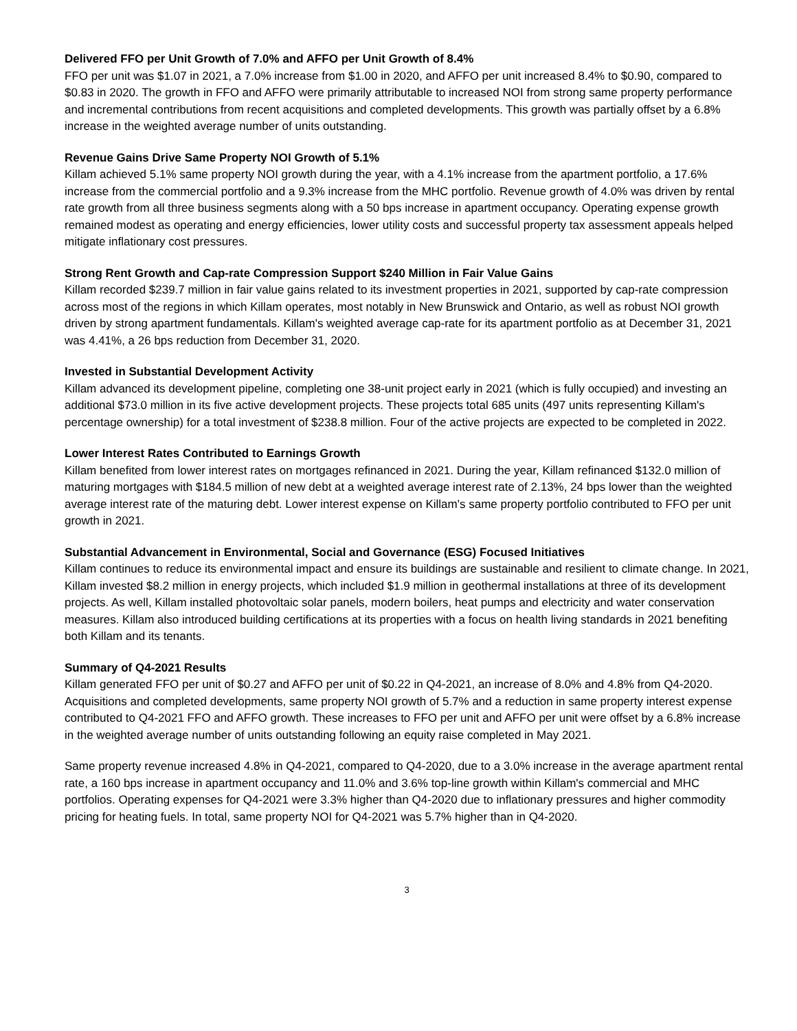Delivered FFO per Unit Growth of 7.0% and AFFO per Unit Growth of 8.4%
FFO per unit was $1.07 in 2021, a 7.0% increase from $1.00 in 2020, and AFFO per unit increased 8.4% to $0.90, compared to $0.83 in 2020. The growth in FFO and AFFO were primarily attributable to increased NOI from strong same property performance and incremental contributions from recent acquisitions and completed developments. This growth was partially offset by a 6.8% increase in the weighted average number of units outstanding.
Revenue Gains Drive Same Property NOI Growth of 5.1%
Killam achieved 5.1% same property NOI growth during the year, with a 4.1% increase from the apartment portfolio, a 17.6% increase from the commercial portfolio and a 9.3% increase from the MHC portfolio. Revenue growth of 4.0% was driven by rental rate growth from all three business segments along with a 50 bps increase in apartment occupancy. Operating expense growth remained modest as operating and energy efficiencies, lower utility costs and successful property tax assessment appeals helped mitigate inflationary cost pressures.
Strong Rent Growth and Cap-rate Compression Support $240 Million in Fair Value Gains
Killam recorded $239.7 million in fair value gains related to its investment properties in 2021, supported by cap-rate compression across most of the regions in which Killam operates, most notably in New Brunswick and Ontario, as well as robust NOI growth driven by strong apartment fundamentals. Killam's weighted average cap-rate for its apartment portfolio as at December 31, 2021 was 4.41%, a 26 bps reduction from December 31, 2020.
Invested in Substantial Development Activity
Killam advanced its development pipeline, completing one 38-unit project early in 2021 (which is fully occupied) and investing an additional $73.0 million in its five active development projects. These projects total 685 units (497 units representing Killam's percentage ownership) for a total investment of $238.8 million. Four of the active projects are expected to be completed in 2022.
Lower Interest Rates Contributed to Earnings Growth
Killam benefited from lower interest rates on mortgages refinanced in 2021. During the year, Killam refinanced $132.0 million of maturing mortgages with $184.5 million of new debt at a weighted average interest rate of 2.13%, 24 bps lower than the weighted average interest rate of the maturing debt. Lower interest expense on Killam's same property portfolio contributed to FFO per unit growth in 2021.
Substantial Advancement in Environmental, Social and Governance (ESG) Focused Initiatives
Killam continues to reduce its environmental impact and ensure its buildings are sustainable and resilient to climate change. In 2021, Killam invested $8.2 million in energy projects, which included $1.9 million in geothermal installations at three of its development projects. As well, Killam installed photovoltaic solar panels, modern boilers, heat pumps and electricity and water conservation measures. Killam also introduced building certifications at its properties with a focus on health living standards in 2021 benefiting both Killam and its tenants.
Summary of Q4-2021 Results
Killam generated FFO per unit of $0.27 and AFFO per unit of $0.22 in Q4-2021, an increase of 8.0% and 4.8% from Q4-2020. Acquisitions and completed developments, same property NOI growth of 5.7% and a reduction in same property interest expense contributed to Q4-2021 FFO and AFFO growth. These increases to FFO per unit and AFFO per unit were offset by a 6.8% increase in the weighted average number of units outstanding following an equity raise completed in May 2021.
Same property revenue increased 4.8% in Q4-2021, compared to Q4-2020, due to a 3.0% increase in the average apartment rental rate, a 160 bps increase in apartment occupancy and 11.0% and 3.6% top-line growth within Killam's commercial and MHC portfolios. Operating expenses for Q4-2021 were 3.3% higher than Q4-2020 due to inflationary pressures and higher commodity pricing for heating fuels. In total, same property NOI for Q4-2021 was 5.7% higher than in Q4-2020.
3